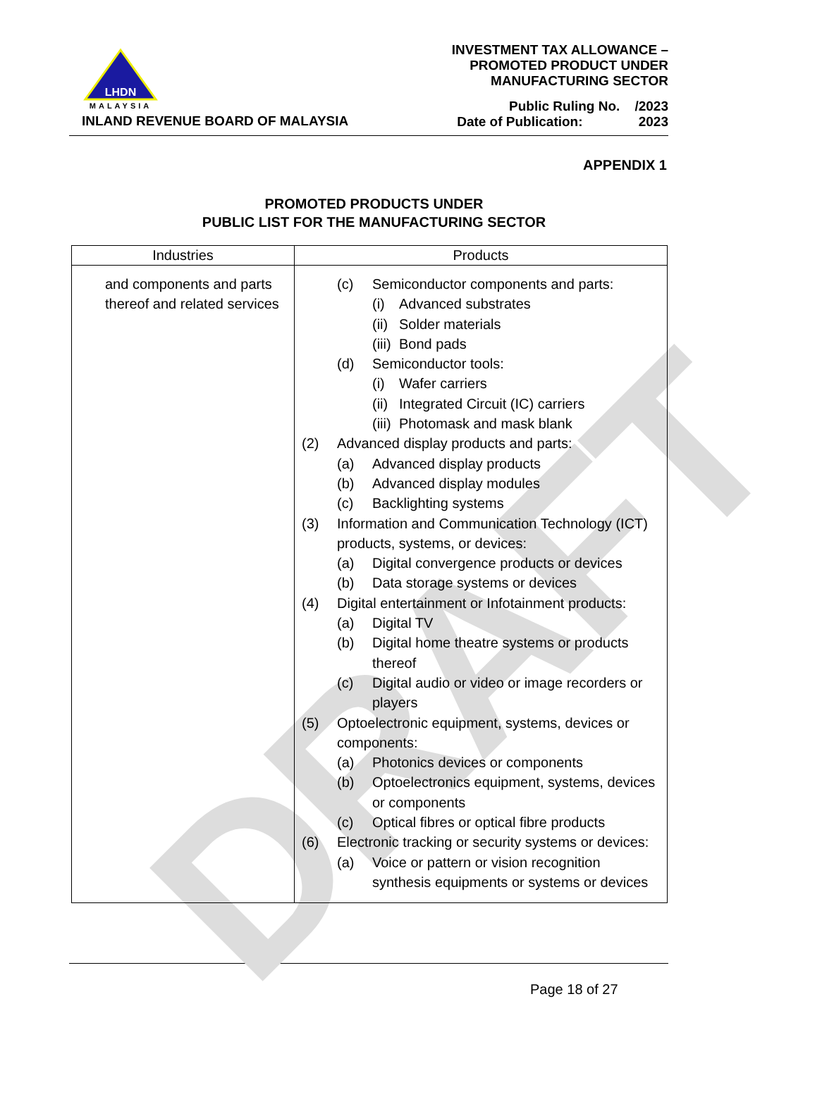DRAFT
LHDN
MALAYSIA
INLAND REVENUE BOARD OF MALAYSIA
INVESTMENT TAX ALLOWANCE –
PROMOTED PRODUCT UNDER
MANUFACTURING SECTOR
Public Ruling No. /2023
Date of Publication: 2023
APPENDIX 1
PROMOTED PRODUCTS UNDER
PUBLIC LIST FOR THE MANUFACTURING SECTOR
| Industries | Products |
| --- | --- |
| and components and parts thereof and related services | (c) Semiconductor components and parts: (i) Advanced substrates (ii) Solder materials (iii) Bond pads (d) Semiconductor tools: (i) Wafer carriers (ii) Integrated Circuit (IC) carriers (iii) Photomask and mask blank (2) Advanced display products and parts: (a) Advanced display products (b) Advanced display modules (c) Backlighting systems (3) Information and Communication Technology (ICT) products, systems, or devices: (a) Digital convergence products or devices (b) Data storage systems or devices (4) Digital entertainment or Infotainment products: (a) Digital TV (b) Digital home theatre systems or products thereof (c) Digital audio or video or image recorders or players (5) Optoelectronic equipment, systems, devices or components: (a) Photonics devices or components (b) Optoelectronics equipment, systems, devices or components (c) Optical fibres or optical fibre products (6) Electronic tracking or security systems or devices: (a) Voice or pattern or vision recognition synthesis equipments or systems or devices |
Page 18 of 27